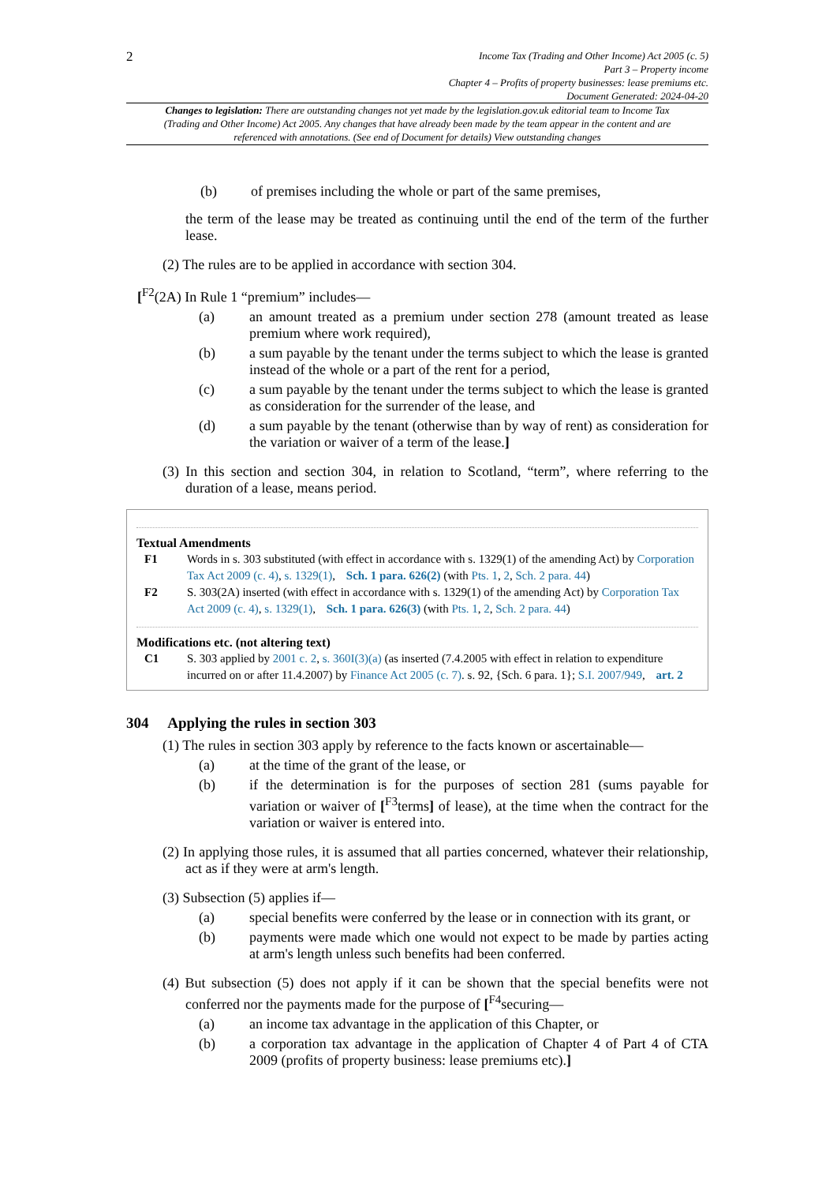2
Income Tax (Trading and Other Income) Act 2005 (c. 5)
Part 3 – Property income
Chapter 4 – Profits of property businesses: lease premiums etc.
Document Generated: 2024-04-20
Changes to legislation: There are outstanding changes not yet made by the legislation.gov.uk editorial team to Income Tax (Trading and Other Income) Act 2005. Any changes that have already been made by the team appear in the content and are referenced with annotations. (See end of Document for details) View outstanding changes
(b) of premises including the whole or part of the same premises,
the term of the lease may be treated as continuing until the end of the term of the further lease.
(2) The rules are to be applied in accordance with section 304.
[<sup>F2</sup>(2A) In Rule 1 “premium” includes—
(a) an amount treated as a premium under section 278 (amount treated as lease premium where work required),
(b) a sum payable by the tenant under the terms subject to which the lease is granted instead of the whole or a part of the rent for a period,
(c) a sum payable by the tenant under the terms subject to which the lease is granted as consideration for the surrender of the lease, and
(d) a sum payable by the tenant (otherwise than by way of rent) as consideration for the variation or waiver of a term of the lease.]
(3) In this section and section 304, in relation to Scotland, “term”, where referring to the duration of a lease, means period.
Textual Amendments
F1 Words in s. 303 substituted (with effect in accordance with s. 1329(1) of the amending Act) by Corporation Tax Act 2009 (c. 4), s. 1329(1), Sch. 1 para. 626(2) (with Pts. 1, 2, Sch. 2 para. 44)
F2 S. 303(2A) inserted (with effect in accordance with s. 1329(1) of the amending Act) by Corporation Tax Act 2009 (c. 4), s. 1329(1), Sch. 1 para. 626(3) (with Pts. 1, 2, Sch. 2 para. 44)
Modifications etc. (not altering text)
C1 S. 303 applied by 2001 c. 2, s. 360I(3)(a) (as inserted (7.4.2005 with effect in relation to expenditure incurred on or after 11.4.2007) by Finance Act 2005 (c. 7). s. 92, {Sch. 6 para. 1}; S.I. 2007/949, art. 2
304 Applying the rules in section 303
(1) The rules in section 303 apply by reference to the facts known or ascertainable—
(a) at the time of the grant of the lease, or
(b) if the determination is for the purposes of section 281 (sums payable for variation or waiver of [<sup>F3</sup>terms] of lease), at the time when the contract for the variation or waiver is entered into.
(2) In applying those rules, it is assumed that all parties concerned, whatever their relationship, act as if they were at arm's length.
(3) Subsection (5) applies if—
(a) special benefits were conferred by the lease or in connection with its grant, or
(b) payments were made which one would not expect to be made by parties acting at arm's length unless such benefits had been conferred.
(4) But subsection (5) does not apply if it can be shown that the special benefits were not conferred nor the payments made for the purpose of [<sup>F4</sup>securing—
(a) an income tax advantage in the application of this Chapter, or
(b) a corporation tax advantage in the application of Chapter 4 of Part 4 of CTA 2009 (profits of property business: lease premiums etc).]